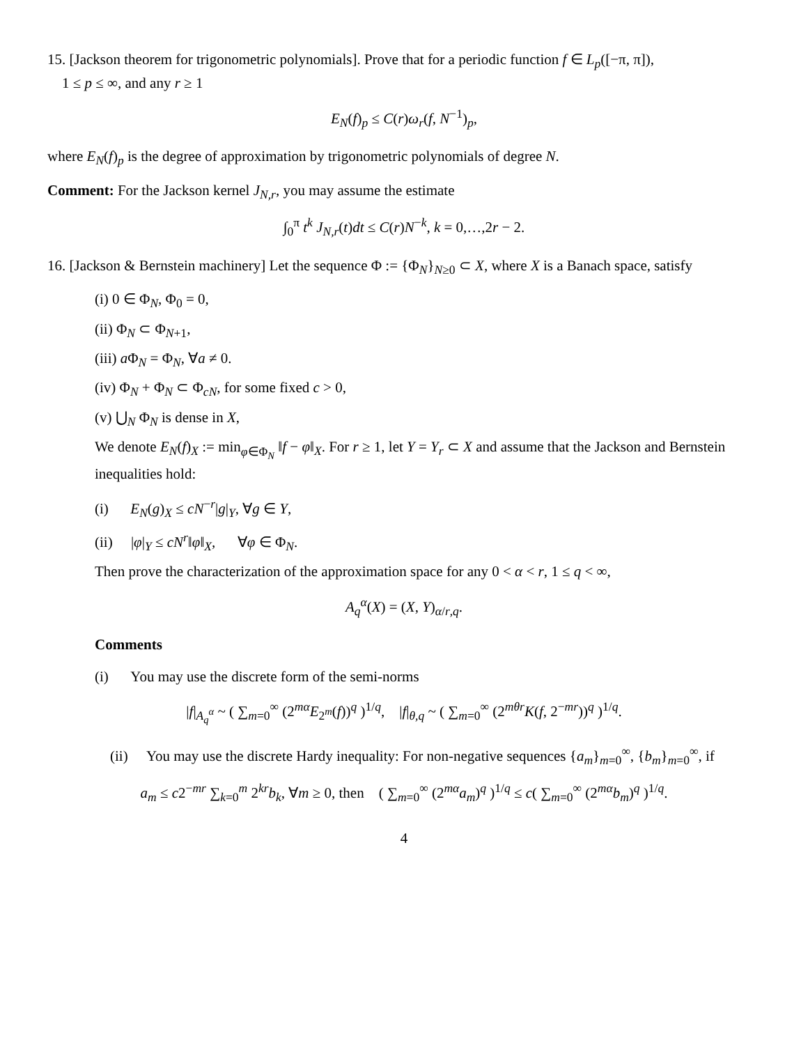15. [Jackson theorem for trigonometric polynomials]. Prove that for a periodic function f ∈ L<sub>p</sub>([−π, π]),
1 ≤ p ≤ ∞, and any r ≥ 1
E<sub>N</sub>(f)<sub>p</sub> ≤ C(r)ω<sub>r</sub>(f, N<sup>−1</sup>)<sub>p</sub>,
where E<sub>N</sub>(f)<sub>p</sub> is the degree of approximation by trigonometric polynomials of degree N.
Comment: For the Jackson kernel J<sub>N,r</sub>, you may assume the estimate
∫<sub>0</sub><sup>π</sup> t<sup>k</sup> J<sub>N,r</sub>(t)dt ≤ C(r)N<sup>−k</sup>, k = 0,…,2r − 2.
16. [Jackson & Bernstein machinery] Let the sequence Φ := {Φ<sub>N</sub>}<sub>N≥0</sub> ⊂ X, where X is a Banach space, satisfy
(i) 0 ∈ Φ<sub>N</sub>, Φ<sub>0</sub> = 0,
(ii) Φ<sub>N</sub> ⊂ Φ<sub>N+1</sub>,
(iii) a Φ<sub>N</sub> = Φ<sub>N</sub>, ∀a ≠ 0.
(iv) Φ<sub>N</sub> + Φ<sub>N</sub> ⊂ Φ<sub>cN</sub>, for some fixed c > 0,
(v) ⋃<sub>N</sub> Φ<sub>N</sub> is dense in X,
We denote E<sub>N</sub>(f)<sub>X</sub> := min<sub>φ∈Φ<sub>N</sub></sub> ‖f − φ‖<sub>X</sub>. For r ≥ 1, let Y = Y<sub>r</sub> ⊂ X and assume that the Jackson and Bernstein inequalities hold:
(i) E<sub>N</sub>(g)<sub>X</sub> ≤ cN<sup>−r</sup>|g|<sub>Y</sub>, ∀g ∈ Y,
(ii) |φ|<sub>Y</sub> ≤ cN<sup>r</sup>‖φ‖<sub>X</sub>, ∀φ ∈ Φ<sub>N</sub>.
Then prove the characterization of the approximation space for any 0 < α < r, 1 ≤ q < ∞,
A<sub>q</sub><sup>α</sup>(X) = (X, Y)<sub>α/r,q</sub>.
Comments
(i) You may use the discrete form of the semi-norms
|f|<sub>A<sub>q</sub><sup>α</sup></sub> ~ ( ∑<sub>m=0</sub><sup>∞</sup> (2<sup>mα</sup>E<sub>2<sup>m</sup></sub>(f))<sup>q</sup> )<sup>1/q</sup>, |f|<sub>θ,q</sub> ~ ( ∑<sub>m=0</sub><sup>∞</sup> (2<sup>mθr</sup>K(f, 2<sup>−mr</sup>))<sup>q</sup> )<sup>1/q</sup>.
(ii) You may use the discrete Hardy inequality: For non-negative sequences {a<sub>m</sub>}<sub>m=0</sub><sup>∞</sup>, {b<sub>m</sub>}<sub>m=0</sub><sup>∞</sup>, if
a<sub>m</sub> ≤ c2<sup>−mr</sup> ∑<sub>k=0</sub><sup>m</sup> 2<sup>kr</sup>b<sub>k</sub>, ∀m ≥ 0, then ( ∑<sub>m=0</sub><sup>∞</sup> (2<sup>mα</sup>a<sub>m</sub>)<sup>q</sup> )<sup>1/q</sup> ≤ c( ∑<sub>m=0</sub><sup>∞</sup> (2<sup>mα</sup>b<sub>m</sub>)<sup>q</sup> )<sup>1/q</sup>.
4